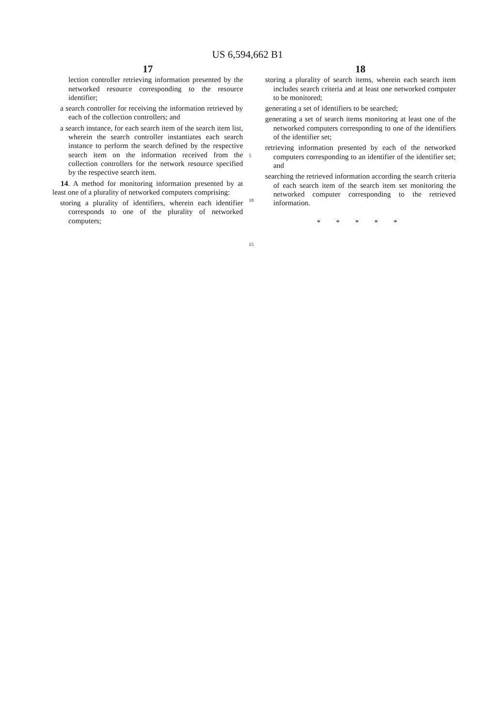US 6,594,662 B1
17
lection controller retrieving information presented by the networked resource corresponding to the resource identifier;
a search controller for receiving the information retrieved by each of the collection controllers; and
a search instance, for each search item of the search item list, wherein the search controller instantiates each search instance to perform the search defined by the respective search item on the information received from the collection controllers for the network resource specified by the respective search item.
14. A method for monitoring information presented by at least one of a plurality of networked computers comprising:
storing a plurality of identifiers, wherein each identifier corresponds to one of the plurality of networked computers;
5
10
15
18
storing a plurality of search items, wherein each search item includes search criteria and at least one networked computer to be monitored;
generating a set of identifiers to be searched;
generating a set of search items monitoring at least one of the networked computers corresponding to one of the identifiers of the identifier set;
retrieving information presented by each of the networked computers corresponding to an identifier of the identifier set; and
searching the retrieved information according the search criteria of each search item of the search item set monitoring the networked computer corresponding to the retrieved information.
* * * * *